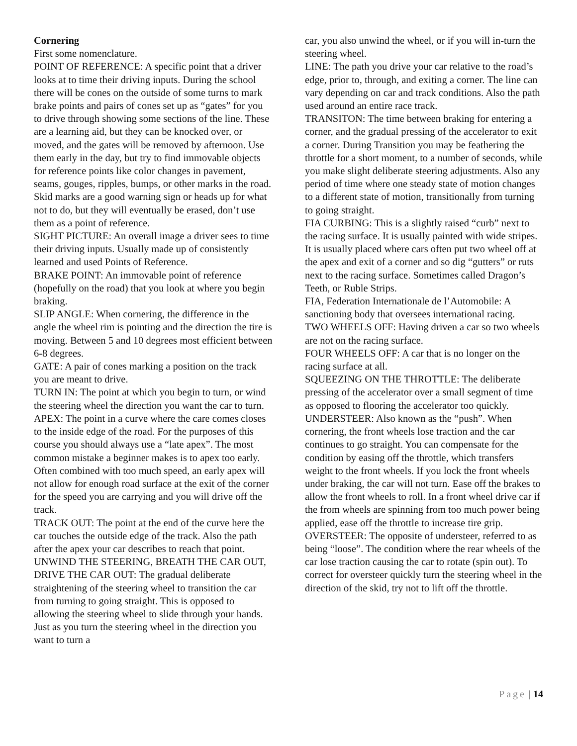Cornering
First some nomenclature.
POINT OF REFERENCE: A specific point that a driver looks at to time their driving inputs. During the school there will be cones on the outside of some turns to mark brake points and pairs of cones set up as “gates” for you to drive through showing some sections of the line. These are a learning aid, but they can be knocked over, or moved, and the gates will be removed by afternoon. Use them early in the day, but try to find immovable objects for reference points like color changes in pavement, seams, gouges, ripples, bumps, or other marks in the road. Skid marks are a good warning sign or heads up for what not to do, but they will eventually be erased, don’t use them as a point of reference.
SIGHT PICTURE: An overall image a driver sees to time their driving inputs. Usually made up of consistently learned and used Points of Reference.
BRAKE POINT: An immovable point of reference (hopefully on the road) that you look at where you begin braking.
SLIP ANGLE: When cornering, the difference in the angle the wheel rim is pointing and the direction the tire is moving. Between 5 and 10 degrees most efficient between 6-8 degrees.
GATE: A pair of cones marking a position on the track you are meant to drive.
TURN IN: The point at which you begin to turn, or wind the steering wheel the direction you want the car to turn.
APEX: The point in a curve where the care comes closes to the inside edge of the road. For the purposes of this course you should always use a “late apex”. The most common mistake a beginner makes is to apex too early. Often combined with too much speed, an early apex will not allow for enough road surface at the exit of the corner for the speed you are carrying and you will drive off the track.
TRACK OUT: The point at the end of the curve here the car touches the outside edge of the track. Also the path after the apex your car describes to reach that point.
UNWIND THE STEERING, BREATH THE CAR OUT, DRIVE THE CAR OUT: The gradual deliberate straightening of the steering wheel to transition the car from turning to going straight. This is opposed to allowing the steering wheel to slide through your hands. Just as you turn the steering wheel in the direction you want to turn a
car, you also unwind the wheel, or if you will in-turn the steering wheel.
LINE: The path you drive your car relative to the road’s edge, prior to, through, and exiting a corner. The line can vary depending on car and track conditions. Also the path used around an entire race track.
TRANSITON: The time between braking for entering a corner, and the gradual pressing of the accelerator to exit a corner. During Transition you may be feathering the throttle for a short moment, to a number of seconds, while you make slight deliberate steering adjustments. Also any period of time where one steady state of motion changes to a different state of motion, transitionally from turning to going straight.
FIA CURBING: This is a slightly raised “curb” next to the racing surface. It is usually painted with wide stripes. It is usually placed where cars often put two wheel off at the apex and exit of a corner and so dig “gutters” or ruts next to the racing surface. Sometimes called Dragon’s Teeth, or Ruble Strips.
FIA, Federation Internationale de l’Automobile: A sanctioning body that oversees international racing.
TWO WHEELS OFF: Having driven a car so two wheels are not on the racing surface.
FOUR WHEELS OFF: A car that is no longer on the racing surface at all.
SQUEEZING ON THE THROTTLE: The deliberate pressing of the accelerator over a small segment of time as opposed to flooring the accelerator too quickly.
UNDERSTEER: Also known as the “push”. When cornering, the front wheels lose traction and the car continues to go straight. You can compensate for the condition by easing off the throttle, which transfers weight to the front wheels. If you lock the front wheels under braking, the car will not turn. Ease off the brakes to allow the front wheels to roll. In a front wheel drive car if the from wheels are spinning from too much power being applied, ease off the throttle to increase tire grip.
OVERSTEER: The opposite of understeer, referred to as being “loose”. The condition where the rear wheels of the car lose traction causing the car to rotate (spin out). To correct for oversteer quickly turn the steering wheel in the direction of the skid, try not to lift off the throttle.
Page | 14